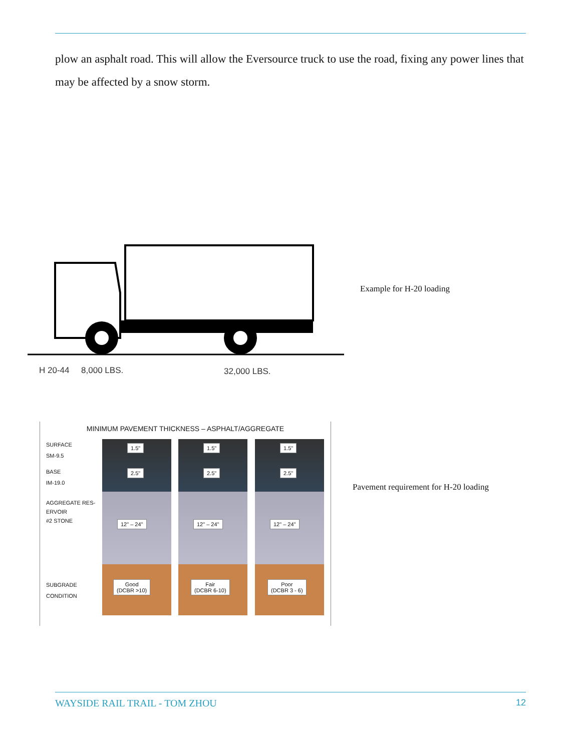plow an asphalt road. This will allow the Eversource truck to use the road, fixing any power lines that may be affected by a snow storm.
H 20-44 8,000 LBS. 32,000 LBS.
Example for H-20 loading
MINIMUM PAVEMENT THICKNESS – ASPHALT/AGGREGATE
SURFACE
SM-9.5
BASE
IM-19.0
AGGREGATE RES-
ERVOIR
#2 STONE
SUBGRADE
CONDITION
1.5"
2.5"
12" – 24"
Good
(DCBR >10)
1.5"
2.5"
12" – 24"
Fair
(DCBR 6-10)
1.5"
2.5"
12" – 24"
Poor
(DCBR 3 - 6)
Pavement requirement for H-20 loading
WAYSIDE RAIL TRAIL - TOM ZHOU 12